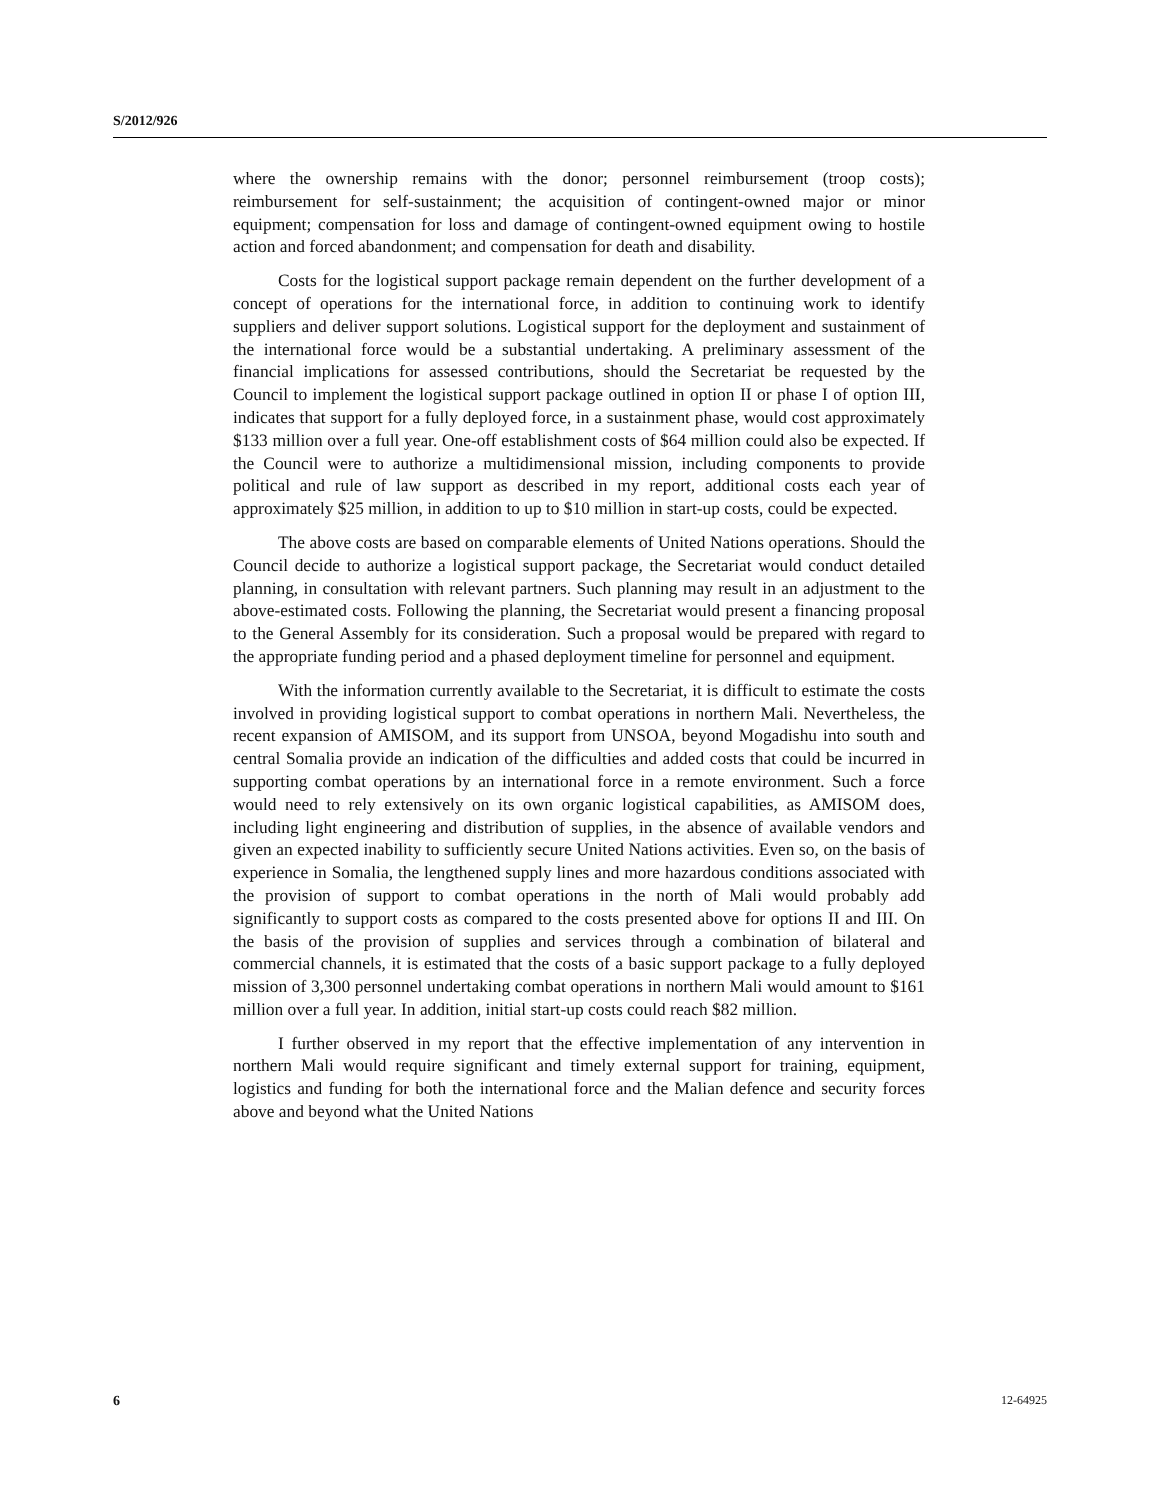S/2012/926
where the ownership remains with the donor; personnel reimbursement (troop costs); reimbursement for self-sustainment; the acquisition of contingent-owned major or minor equipment; compensation for loss and damage of contingent-owned equipment owing to hostile action and forced abandonment; and compensation for death and disability.
Costs for the logistical support package remain dependent on the further development of a concept of operations for the international force, in addition to continuing work to identify suppliers and deliver support solutions. Logistical support for the deployment and sustainment of the international force would be a substantial undertaking. A preliminary assessment of the financial implications for assessed contributions, should the Secretariat be requested by the Council to implement the logistical support package outlined in option II or phase I of option III, indicates that support for a fully deployed force, in a sustainment phase, would cost approximately $133 million over a full year. One-off establishment costs of $64 million could also be expected. If the Council were to authorize a multidimensional mission, including components to provide political and rule of law support as described in my report, additional costs each year of approximately $25 million, in addition to up to $10 million in start-up costs, could be expected.
The above costs are based on comparable elements of United Nations operations. Should the Council decide to authorize a logistical support package, the Secretariat would conduct detailed planning, in consultation with relevant partners. Such planning may result in an adjustment to the above-estimated costs. Following the planning, the Secretariat would present a financing proposal to the General Assembly for its consideration. Such a proposal would be prepared with regard to the appropriate funding period and a phased deployment timeline for personnel and equipment.
With the information currently available to the Secretariat, it is difficult to estimate the costs involved in providing logistical support to combat operations in northern Mali. Nevertheless, the recent expansion of AMISOM, and its support from UNSOA, beyond Mogadishu into south and central Somalia provide an indication of the difficulties and added costs that could be incurred in supporting combat operations by an international force in a remote environment. Such a force would need to rely extensively on its own organic logistical capabilities, as AMISOM does, including light engineering and distribution of supplies, in the absence of available vendors and given an expected inability to sufficiently secure United Nations activities. Even so, on the basis of experience in Somalia, the lengthened supply lines and more hazardous conditions associated with the provision of support to combat operations in the north of Mali would probably add significantly to support costs as compared to the costs presented above for options II and III. On the basis of the provision of supplies and services through a combination of bilateral and commercial channels, it is estimated that the costs of a basic support package to a fully deployed mission of 3,300 personnel undertaking combat operations in northern Mali would amount to $161 million over a full year. In addition, initial start-up costs could reach $82 million.
I further observed in my report that the effective implementation of any intervention in northern Mali would require significant and timely external support for training, equipment, logistics and funding for both the international force and the Malian defence and security forces above and beyond what the United Nations
6 12-64925